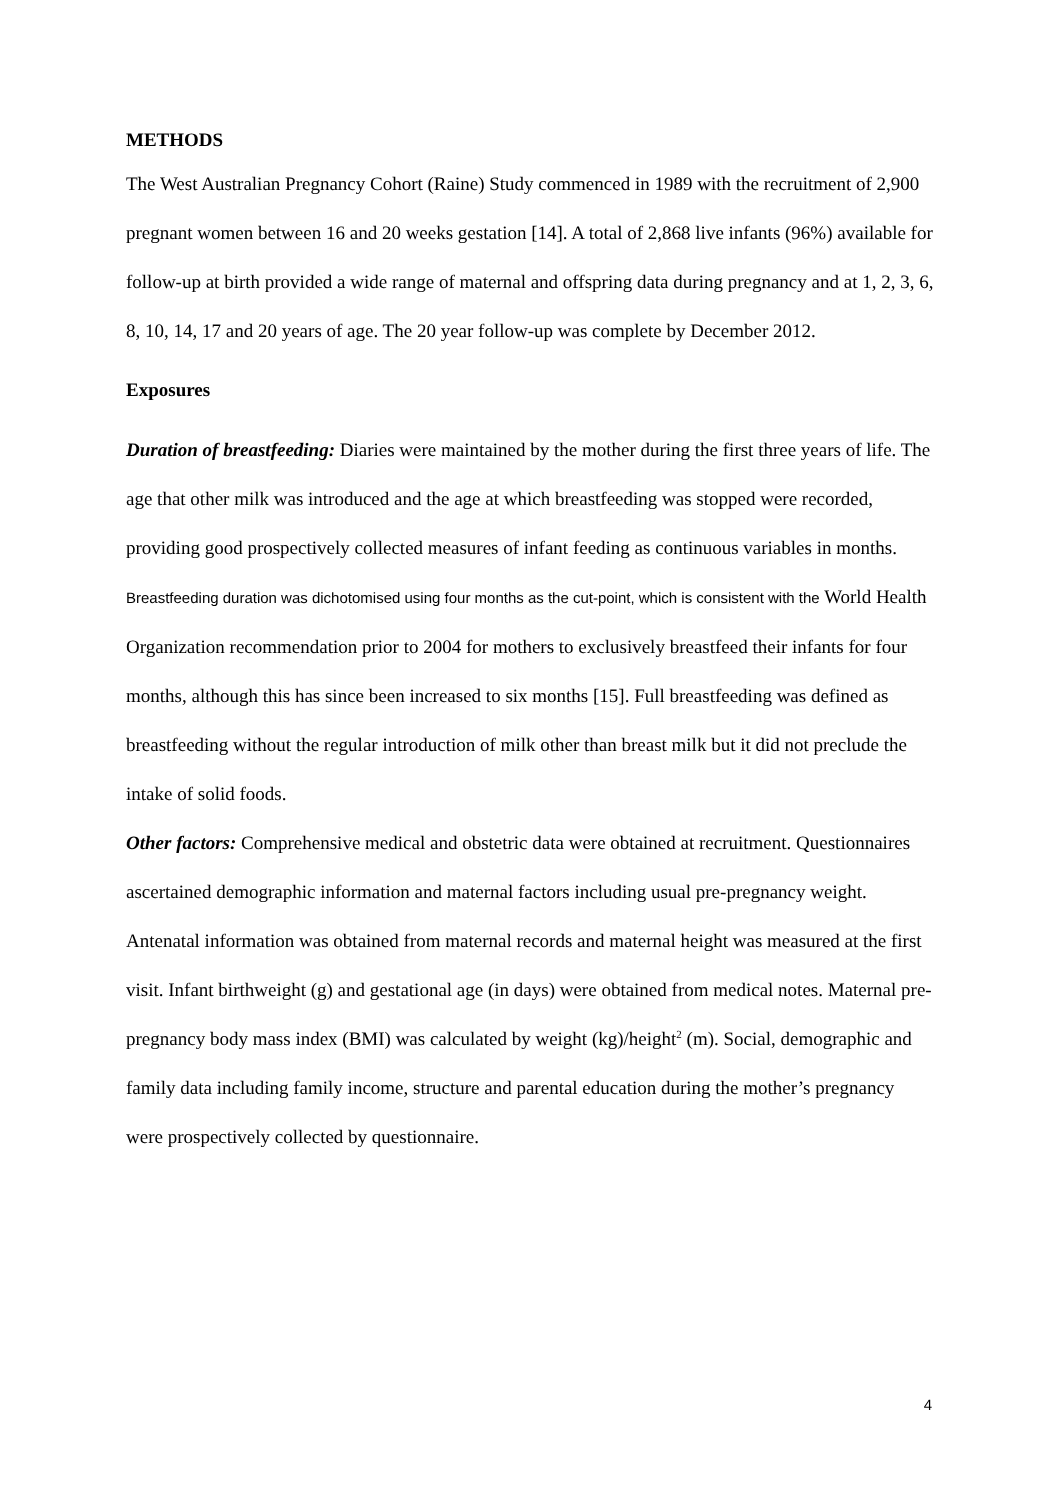METHODS
The West Australian Pregnancy Cohort (Raine) Study commenced in 1989 with the recruitment of 2,900 pregnant women between 16 and 20 weeks gestation [14]. A total of 2,868 live infants (96%) available for follow-up at birth provided a wide range of maternal and offspring data during pregnancy and at 1, 2, 3, 6, 8, 10, 14, 17 and 20 years of age. The 20 year follow-up was complete by December 2012.
Exposures
Duration of breastfeeding: Diaries were maintained by the mother during the first three years of life. The age that other milk was introduced and the age at which breastfeeding was stopped were recorded, providing good prospectively collected measures of infant feeding as continuous variables in months. Breastfeeding duration was dichotomised using four months as the cut-point, which is consistent with the World Health Organization recommendation prior to 2004 for mothers to exclusively breastfeed their infants for four months, although this has since been increased to six months [15]. Full breastfeeding was defined as breastfeeding without the regular introduction of milk other than breast milk but it did not preclude the intake of solid foods.
Other factors: Comprehensive medical and obstetric data were obtained at recruitment. Questionnaires ascertained demographic information and maternal factors including usual pre-pregnancy weight. Antenatal information was obtained from maternal records and maternal height was measured at the first visit. Infant birthweight (g) and gestational age (in days) were obtained from medical notes. Maternal pre-pregnancy body mass index (BMI) was calculated by weight (kg)/height<sup>2</sup> (m). Social, demographic and family data including family income, structure and parental education during the mother’s pregnancy were prospectively collected by questionnaire.
4